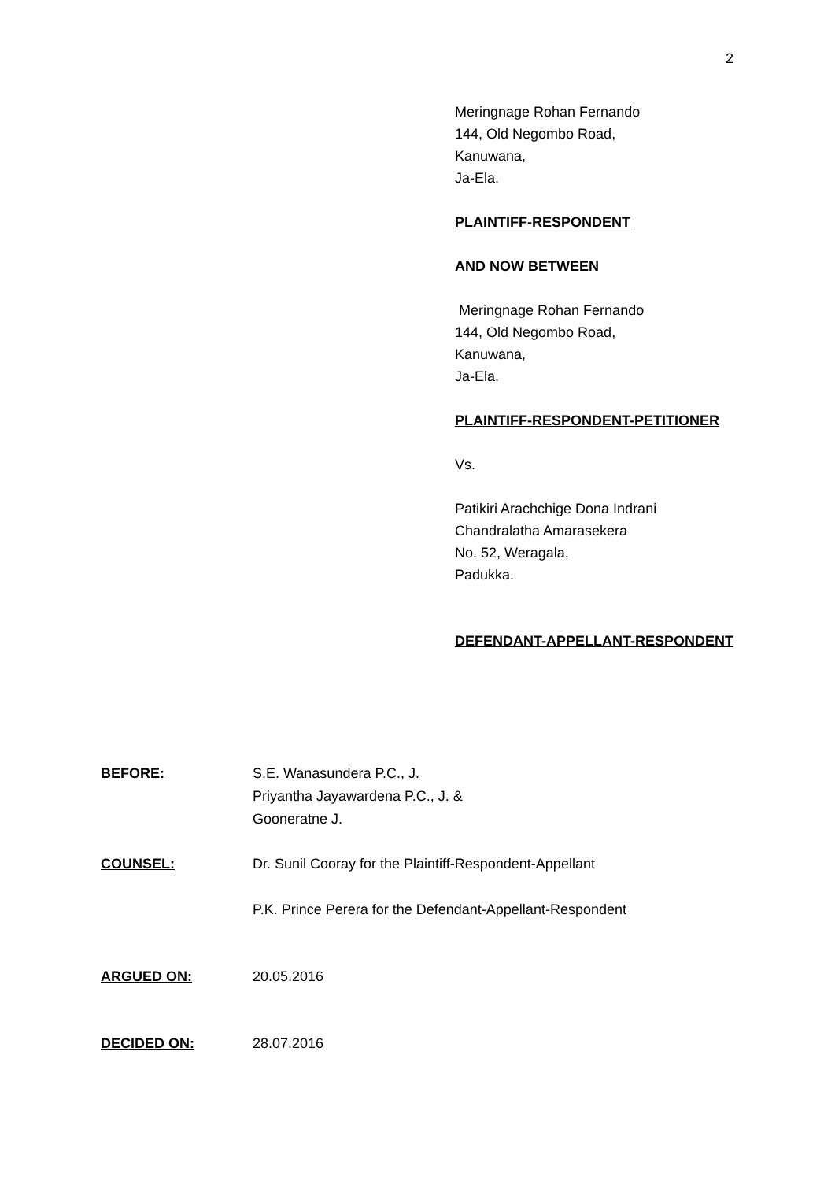2
Meringnage Rohan Fernando
144, Old Negombo Road,
Kanuwana,
Ja-Ela.
PLAINTIFF-RESPONDENT
AND NOW BETWEEN
Meringnage Rohan Fernando
144, Old Negombo Road,
Kanuwana,
Ja-Ela.
PLAINTIFF-RESPONDENT-PETITIONER
Vs.
Patikiri Arachchige Dona Indrani
Chandralatha Amarasekera
No. 52, Weragala,
Padukka.
DEFENDANT-APPELLANT-RESPONDENT
BEFORE: S.E. Wanasundera P.C., J.
Priyantha Jayawardena P.C., J. &
Gooneratne J.
COUNSEL: Dr. Sunil Cooray for the Plaintiff-Respondent-Appellant
P.K. Prince Perera for the Defendant-Appellant-Respondent
ARGUED ON: 20.05.2016
DECIDED ON: 28.07.2016